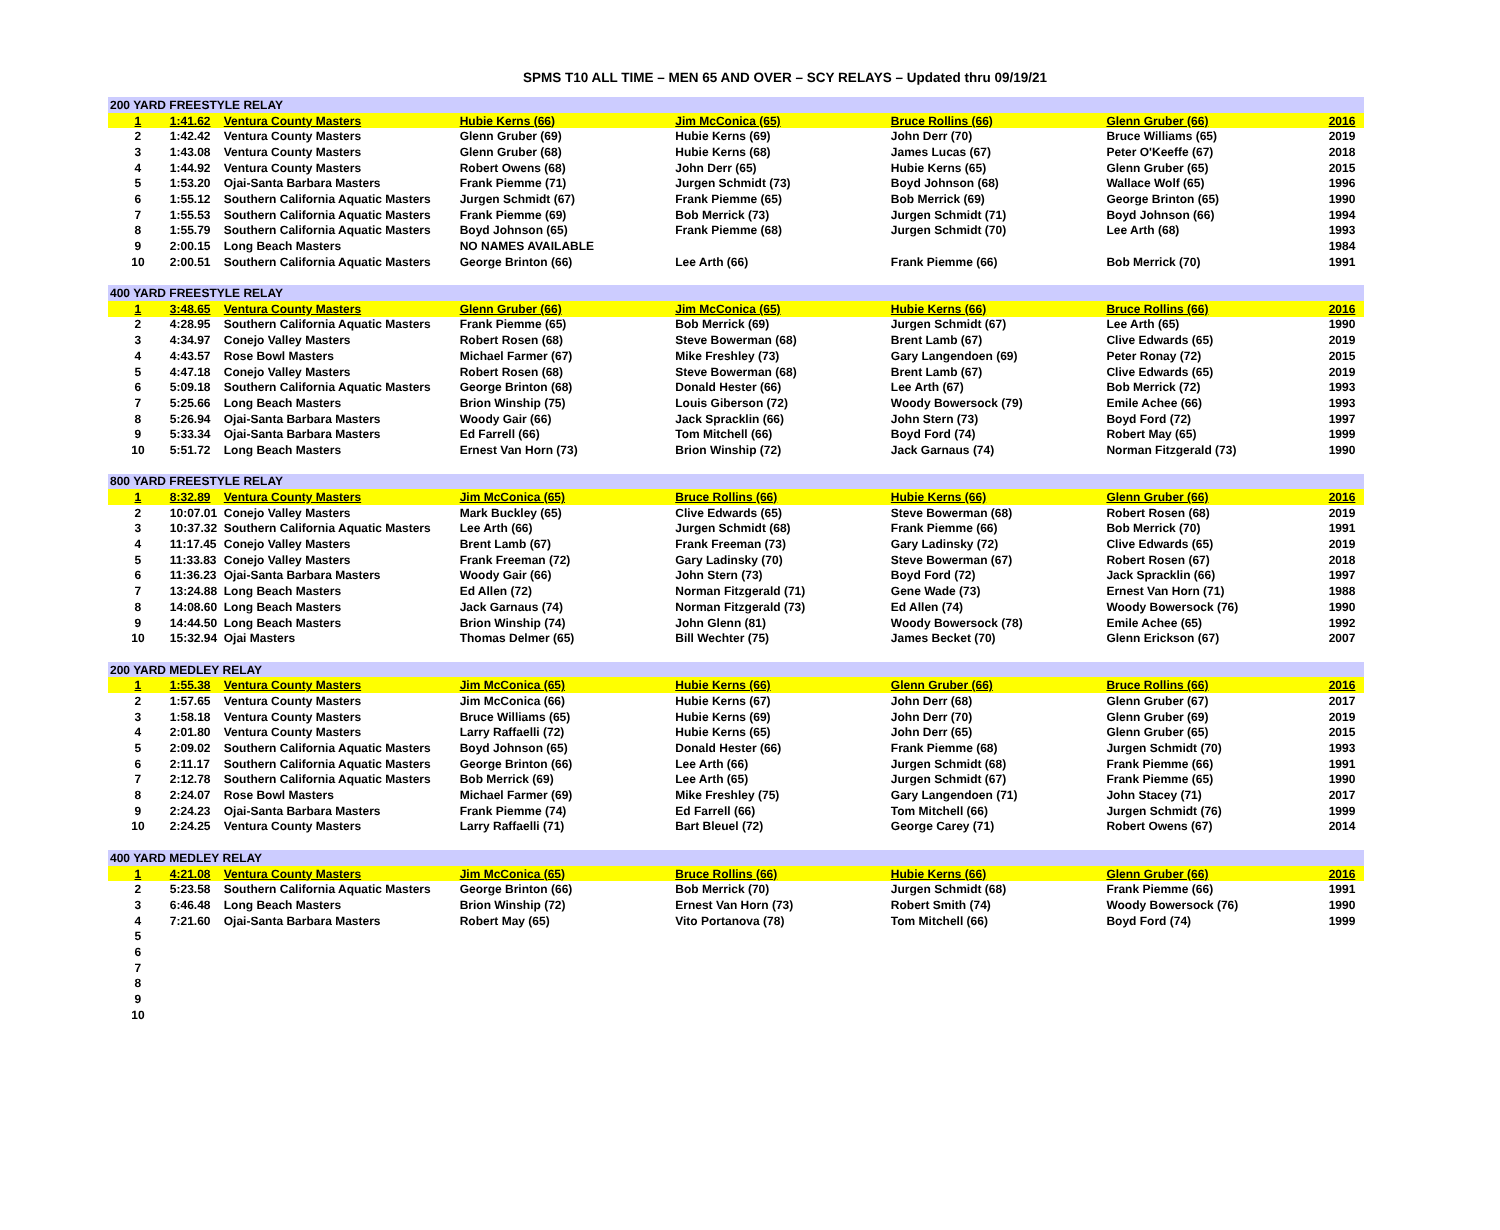SPMS T10 ALL TIME – MEN 65 AND OVER – SCY RELAYS – Updated thru 09/19/21
| 200 YARD FREESTYLE RELAY | | | | | | | |
| --- | --- | --- | --- | --- | --- | --- | --- |
| 1 | 1:41.62 | Ventura County Masters | Hubie Kerns (66) | Jim McConica (65) | Bruce Rollins (66) | Glenn Gruber (66) | 2016 |
| 2 | 1:42.42 | Ventura County Masters | Glenn Gruber (69) | Hubie Kerns (69) | John Derr (70) | Bruce Williams (65) | 2019 |
| 3 | 1:43.08 | Ventura County Masters | Glenn Gruber (68) | Hubie Kerns (68) | James Lucas (67) | Peter O'Keeffe (67) | 2018 |
| 4 | 1:44.92 | Ventura County Masters | Robert Owens (68) | John Derr (65) | Hubie Kerns (65) | Glenn Gruber (65) | 2015 |
| 5 | 1:53.20 | Ojai-Santa Barbara Masters | Frank Piemme (71) | Jurgen Schmidt (73) | Boyd Johnson (68) | Wallace Wolf (65) | 1996 |
| 6 | 1:55.12 | Southern California Aquatic Masters | Jurgen Schmidt (67) | Frank Piemme (65) | Bob Merrick (69) | George Brinton (65) | 1990 |
| 7 | 1:55.53 | Southern California Aquatic Masters | Frank Piemme (69) | Bob Merrick (73) | Jurgen Schmidt (71) | Boyd Johnson (66) | 1994 |
| 8 | 1:55.79 | Southern California Aquatic Masters | Boyd Johnson (65) | Frank Piemme (68) | Jurgen Schmidt (70) | Lee Arth (68) | 1993 |
| 9 | 2:00.15 | Long Beach Masters | NO NAMES AVAILABLE | | | | 1984 |
| 10 | 2:00.51 | Southern California Aquatic Masters | George Brinton (66) | Lee Arth (66) | Frank Piemme (66) | Bob Merrick (70) | 1991 |
| 400 YARD FREESTYLE RELAY | | | | | | | |
| 1 | 3:48.65 | Ventura County Masters | Glenn Gruber (66) | Jim McConica (65) | Hubie Kerns (66) | Bruce Rollins (66) | 2016 |
| 2 | 4:28.95 | Southern California Aquatic Masters | Frank Piemme (65) | Bob Merrick (69) | Jurgen Schmidt (67) | Lee Arth (65) | 1990 |
| 3 | 4:34.97 | Conejo Valley Masters | Robert Rosen (68) | Steve Bowerman (68) | Brent Lamb (67) | Clive Edwards (65) | 2019 |
| 4 | 4:43.57 | Rose Bowl Masters | Michael Farmer (67) | Mike Freshley (73) | Gary Langendoen (69) | Peter Ronay (72) | 2015 |
| 5 | 4:47.18 | Conejo Valley Masters | Robert Rosen (68) | Steve Bowerman (68) | Brent Lamb (67) | Clive Edwards (65) | 2019 |
| 6 | 5:09.18 | Southern California Aquatic Masters | George Brinton (68) | Donald Hester (66) | Lee Arth (67) | Bob Merrick (72) | 1993 |
| 7 | 5:25.66 | Long Beach Masters | Brion Winship (75) | Louis Giberson (72) | Woody Bowersock (79) | Emile Achee (66) | 1993 |
| 8 | 5:26.94 | Ojai-Santa Barbara Masters | Woody Gair (66) | Jack Spracklin (66) | John Stern (73) | Boyd Ford (72) | 1997 |
| 9 | 5:33.34 | Ojai-Santa Barbara Masters | Ed Farrell (66) | Tom Mitchell (66) | Boyd Ford (74) | Robert May (65) | 1999 |
| 10 | 5:51.72 | Long Beach Masters | Ernest Van Horn (73) | Brion Winship (72) | Jack Garnaus (74) | Norman Fitzgerald (73) | 1990 |
| 800 YARD FREESTYLE RELAY | | | | | | | |
| 1 | 8:32.89 | Ventura County Masters | Jim McConica (65) | Bruce Rollins (66) | Hubie Kerns (66) | Glenn Gruber (66) | 2016 |
| 2 | 10:07.01 | Conejo Valley Masters | Mark Buckley (65) | Clive Edwards (65) | Steve Bowerman (68) | Robert Rosen (68) | 2019 |
| 3 | 10:37.32 | Southern California Aquatic Masters | Lee Arth (66) | Jurgen Schmidt (68) | Frank Piemme (66) | Bob Merrick (70) | 1991 |
| 4 | 11:17.45 | Conejo Valley Masters | Brent Lamb (67) | Frank Freeman (73) | Gary Ladinsky (72) | Clive Edwards (65) | 2019 |
| 5 | 11:33.83 | Conejo Valley Masters | Frank Freeman (72) | Gary Ladinsky (70) | Steve Bowerman (67) | Robert Rosen (67) | 2018 |
| 6 | 11:36.23 | Ojai-Santa Barbara Masters | Woody Gair (66) | John Stern (73) | Boyd Ford (72) | Jack Spracklin (66) | 1997 |
| 7 | 13:24.88 | Long Beach Masters | Ed Allen (72) | Norman Fitzgerald (71) | Gene Wade (73) | Ernest Van Horn (71) | 1988 |
| 8 | 14:08.60 | Long Beach Masters | Jack Garnaus (74) | Norman Fitzgerald (73) | Ed Allen (74) | Woody Bowersock (76) | 1990 |
| 9 | 14:44.50 | Long Beach Masters | Brion Winship (74) | John Glenn (81) | Woody Bowersock (78) | Emile Achee (65) | 1992 |
| 10 | 15:32.94 | Ojai Masters | Thomas Delmer (65) | Bill Wechter (75) | James Becket (70) | Glenn Erickson (67) | 2007 |
| 200 YARD MEDLEY RELAY | | | | | | | |
| 1 | 1:55.38 | Ventura County Masters | Jim McConica (65) | Hubie Kerns (66) | Glenn Gruber (66) | Bruce Rollins (66) | 2016 |
| 2 | 1:57.65 | Ventura County Masters | Jim McConica (66) | Hubie Kerns (67) | John Derr (68) | Glenn Gruber (67) | 2017 |
| 3 | 1:58.18 | Ventura County Masters | Bruce Williams (65) | Hubie Kerns (69) | John Derr (70) | Glenn Gruber (69) | 2019 |
| 4 | 2:01.80 | Ventura County Masters | Larry Raffaelli (72) | Hubie Kerns (65) | John Derr (65) | Glenn Gruber (65) | 2015 |
| 5 | 2:09.02 | Southern California Aquatic Masters | Boyd Johnson (65) | Donald Hester (66) | Frank Piemme (68) | Jurgen Schmidt (70) | 1993 |
| 6 | 2:11.17 | Southern California Aquatic Masters | George Brinton (66) | Lee Arth (66) | Jurgen Schmidt (68) | Frank Piemme (66) | 1991 |
| 7 | 2:12.78 | Southern California Aquatic Masters | Bob Merrick (69) | Lee Arth (65) | Jurgen Schmidt (67) | Frank Piemme (65) | 1990 |
| 8 | 2:24.07 | Rose Bowl Masters | Michael Farmer (69) | Mike Freshley (75) | Gary Langendoen (71) | John Stacey (71) | 2017 |
| 9 | 2:24.23 | Ojai-Santa Barbara Masters | Frank Piemme (74) | Ed Farrell (66) | Tom Mitchell (66) | Jurgen Schmidt (76) | 1999 |
| 10 | 2:24.25 | Ventura County Masters | Larry Raffaelli (71) | Bart Bleuel (72) | George Carey (71) | Robert Owens (67) | 2014 |
| 400 YARD MEDLEY RELAY | | | | | | | |
| 1 | 4:21.08 | Ventura County Masters | Jim McConica (65) | Bruce Rollins (66) | Hubie Kerns (66) | Glenn Gruber (66) | 2016 |
| 2 | 5:23.58 | Southern California Aquatic Masters | George Brinton (66) | Bob Merrick (70) | Jurgen Schmidt (68) | Frank Piemme (66) | 1991 |
| 3 | 6:46.48 | Long Beach Masters | Brion Winship (72) | Ernest Van Horn (73) | Robert Smith (74) | Woody Bowersock (76) | 1990 |
| 4 | 7:21.60 | Ojai-Santa Barbara Masters | Robert May (65) | Vito Portanova (78) | Tom Mitchell (66) | Boyd Ford (74) | 1999 |
| 5 | | | | | | | |
| 6 | | | | | | | |
| 7 | | | | | | | |
| 8 | | | | | | | |
| 9 | | | | | | | |
| 10 | | | | | | | |